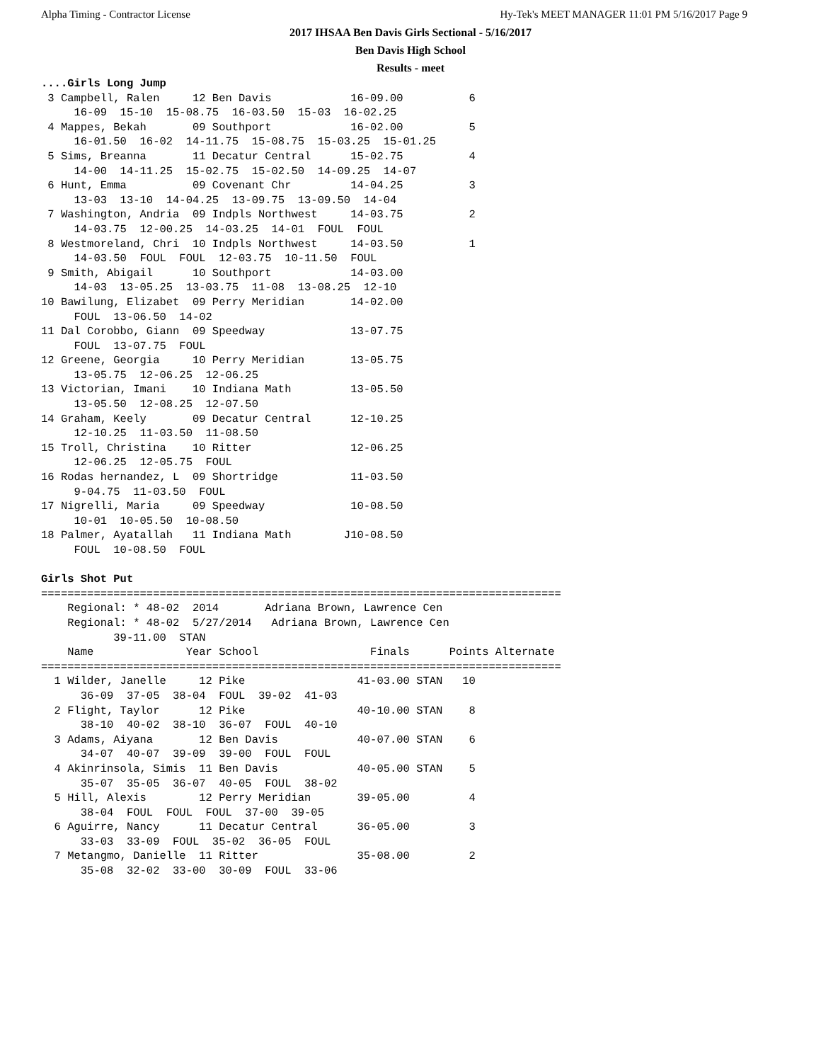Alpha Timing - Contractor License Hy-Tek's MEET MANAGER 11:01 PM 5/16/2017 Page 9
2017 IHSAA Ben Davis Girls Sectional - 5/16/2017
Ben Davis High School
Results - meet
....Girls Long Jump
 3 Campbell, Ralen     12 Ben Davis            16-09.00          6
     16-09  15-10  15-08.75  16-03.50  15-03  16-02.25
 4 Mappes, Bekah       09 Southport            16-02.00          5
     16-01.50  16-02  14-11.75  15-08.75  15-03.25  15-01.25
 5 Sims, Breanna       11 Decatur Central      15-02.75          4
     14-00  14-11.25  15-02.75  15-02.50  14-09.25  14-07
 6 Hunt, Emma          09 Covenant Chr         14-04.25          3
     13-03  13-10  14-04.25  13-09.75  13-09.50  14-04
 7 Washington, Andria  09 Indpls Northwest     14-03.75          2
     14-03.75  12-00.25  14-03.25  14-01  FOUL  FOUL
 8 Westmoreland, Chri  10 Indpls Northwest     14-03.50          1
     14-03.50  FOUL  FOUL  12-03.75  10-11.50  FOUL
 9 Smith, Abigail      10 Southport            14-03.00
     14-03  13-05.25  13-03.75  11-08  13-08.25  12-10
10 Bawilung, Elizabet  09 Perry Meridian       14-02.00
     FOUL  13-06.50  14-02
11 Dal Corobbo, Giann  09 Speedway             13-07.75
     FOUL  13-07.75  FOUL
12 Greene, Georgia     10 Perry Meridian       13-05.75
     13-05.75  12-06.25  12-06.25
13 Victorian, Imani    10 Indiana Math         13-05.50
     13-05.50  12-08.25  12-07.50
14 Graham, Keely       09 Decatur Central      12-10.25
     12-10.25  11-03.50  11-08.50
15 Troll, Christina    10 Ritter               12-06.25
     12-06.25  12-05.75  FOUL
16 Rodas hernandez, L  09 Shortridge           11-03.50
     9-04.75  11-03.50  FOUL
17 Nigrelli, Maria     09 Speedway             10-08.50
     10-01  10-05.50  10-08.50
18 Palmer, Ayatallah   11 Indiana Math        J10-08.50
     FOUL  10-08.50  FOUL

Girls Shot Put
===============================================================================
    Regional: * 48-02  2014       Adriana Brown, Lawrence Cen
    Regional: * 48-02  5/27/2014   Adriana Brown, Lawrence Cen
           39-11.00  STAN
    Name              Year School                 Finals      Points Alternate
===============================================================================
  1 Wilder, Janelle     12 Pike                 41-03.00 STAN   10
      36-09  37-05  38-04  FOUL  39-02  41-03
  2 Flight, Taylor      12 Pike                 40-10.00 STAN    8
      38-10  40-02  38-10  36-07  FOUL  40-10
  3 Adams, Aiyana       12 Ben Davis            40-07.00 STAN    6
      34-07  40-07  39-09  39-00  FOUL  FOUL
  4 Akinrinsola, Simis  11 Ben Davis            40-05.00 STAN    5
      35-07  35-05  36-07  40-05  FOUL  38-02
  5 Hill, Alexis        12 Perry Meridian       39-05.00         4
      38-04  FOUL  FOUL  FOUL  37-00  39-05
  6 Aguirre, Nancy      11 Decatur Central      36-05.00         3
      33-03  33-09  FOUL  35-02  36-05  FOUL
  7 Metangmo, Danielle  11 Ritter               35-08.00         2
      35-08  32-02  33-00  30-09  FOUL  33-06